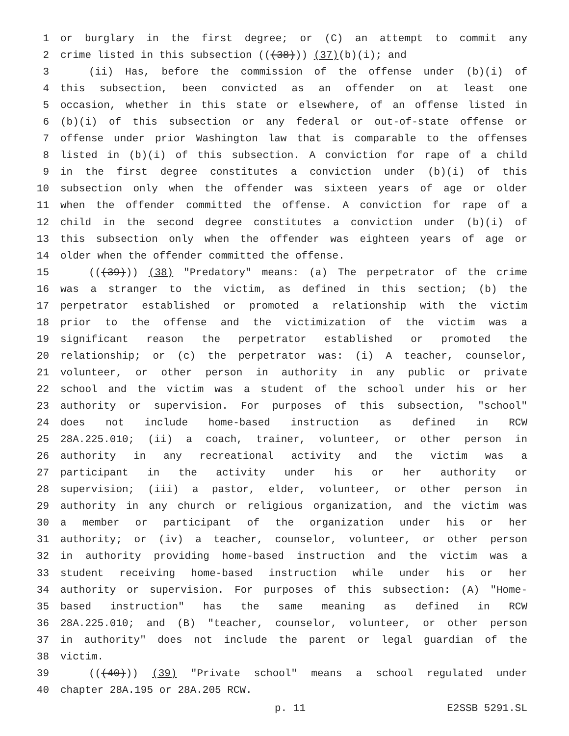1 or burglary in the first degree; or (C) an attempt to commit any
2 crime listed in this subsection (((38))) (37)(b)(i); and
3 (ii) Has, before the commission of the offense under (b)(i) of
4 this subsection, been convicted as an offender on at least one
5 occasion, whether in this state or elsewhere, of an offense listed in
6 (b)(i) of this subsection or any federal or out-of-state offense or
7 offense under prior Washington law that is comparable to the offenses
8 listed in (b)(i) of this subsection. A conviction for rape of a child
9 in the first degree constitutes a conviction under (b)(i) of this
10 subsection only when the offender was sixteen years of age or older
11 when the offender committed the offense. A conviction for rape of a
12 child in the second degree constitutes a conviction under (b)(i) of
13 this subsection only when the offender was eighteen years of age or
14 older when the offender committed the offense.
15 (((39))) (38) "Predatory" means: (a) The perpetrator of the crime
16 was a stranger to the victim, as defined in this section; (b) the
17 perpetrator established or promoted a relationship with the victim
18 prior to the offense and the victimization of the victim was a
19 significant reason the perpetrator established or promoted the
20 relationship; or (c) the perpetrator was: (i) A teacher, counselor,
21 volunteer, or other person in authority in any public or private
22 school and the victim was a student of the school under his or her
23 authority or supervision. For purposes of this subsection, "school"
24 does not include home-based instruction as defined in RCW
25 28A.225.010; (ii) a coach, trainer, volunteer, or other person in
26 authority in any recreational activity and the victim was a
27 participant in the activity under his or her authority or
28 supervision; (iii) a pastor, elder, volunteer, or other person in
29 authority in any church or religious organization, and the victim was
30 a member or participant of the organization under his or her
31 authority; or (iv) a teacher, counselor, volunteer, or other person
32 in authority providing home-based instruction and the victim was a
33 student receiving home-based instruction while under his or her
34 authority or supervision. For purposes of this subsection: (A) "Home-
35 based instruction" has the same meaning as defined in RCW
36 28A.225.010; and (B) "teacher, counselor, volunteer, or other person
37 in authority" does not include the parent or legal guardian of the
38 victim.
39 (((40))) (39) "Private school" means a school regulated under
40 chapter 28A.195 or 28A.205 RCW.
p. 11 E2SSB 5291.SL